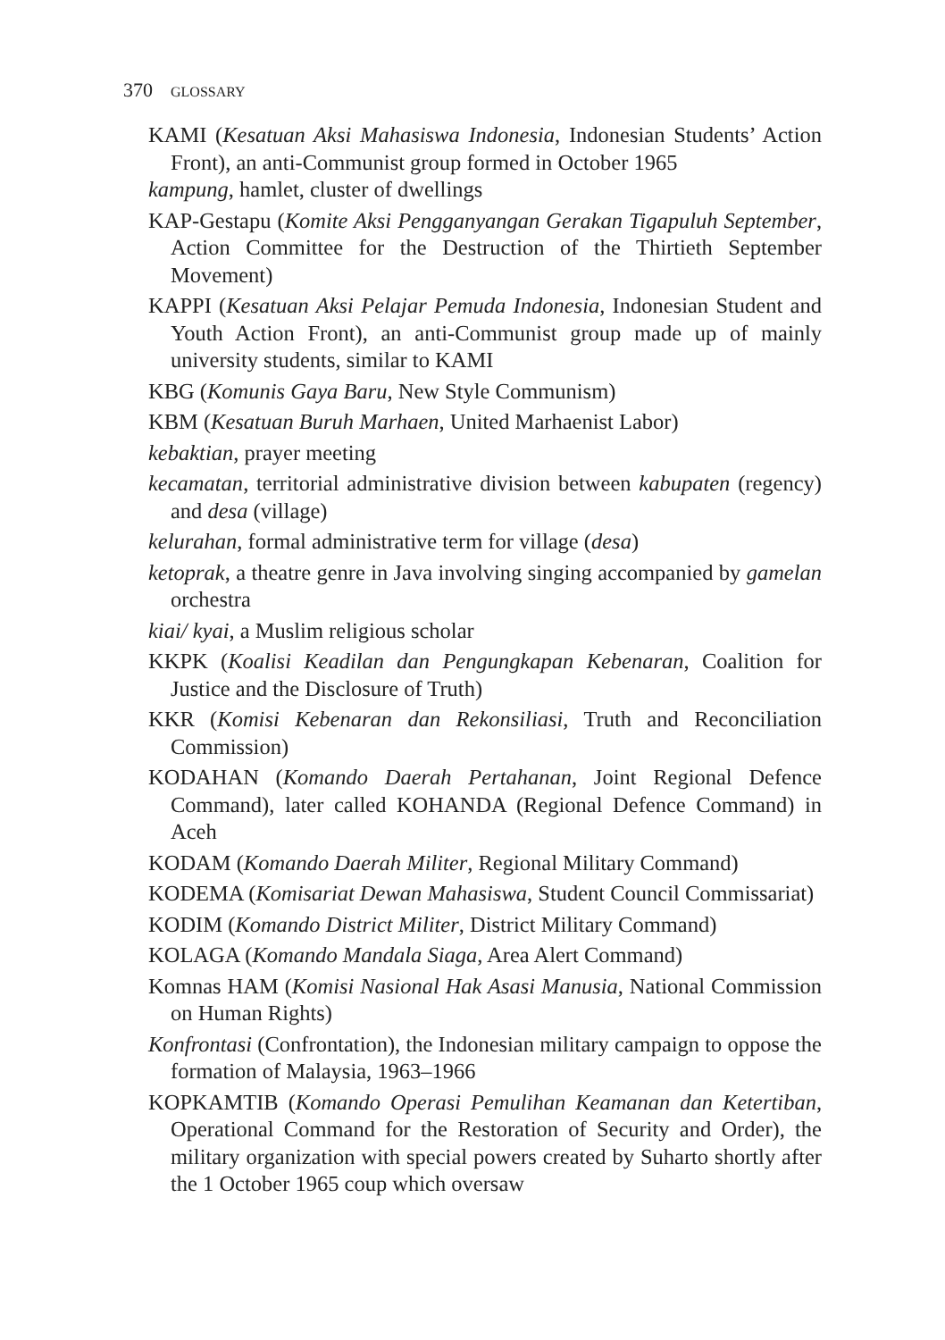370 GLOSSARY
KAMI (Kesatuan Aksi Mahasiswa Indonesia, Indonesian Students’ Action Front), an anti-Communist group formed in October 1965
kampung, hamlet, cluster of dwellings
KAP-Gestapu (Komite Aksi Pengganyangan Gerakan Tigapuluh September, Action Committee for the Destruction of the Thirtieth September Movement)
KAPPI (Kesatuan Aksi Pelajar Pemuda Indonesia, Indonesian Student and Youth Action Front), an anti-Communist group made up of mainly university students, similar to KAMI
KBG (Komunis Gaya Baru, New Style Communism)
KBM (Kesatuan Buruh Marhaen, United Marhaenist Labor)
kebaktian, prayer meeting
kecamatan, territorial administrative division between kabupaten (regency) and desa (village)
kelurahan, formal administrative term for village (desa)
ketoprak, a theatre genre in Java involving singing accompanied by gamelan orchestra
kiai/ kyai, a Muslim religious scholar
KKPK (Koalisi Keadilan dan Pengungkapan Kebenaran, Coalition for Justice and the Disclosure of Truth)
KKR (Komisi Kebenaran dan Rekonsiliasi, Truth and Reconciliation Commission)
KODAHAN (Komando Daerah Pertahanan, Joint Regional Defence Command), later called KOHANDA (Regional Defence Command) in Aceh
KODAM (Komando Daerah Militer, Regional Military Command)
KODEMA (Komisariat Dewan Mahasiswa, Student Council Commissariat)
KODIM (Komando District Militer, District Military Command)
KOLAGA (Komando Mandala Siaga, Area Alert Command)
Komnas HAM (Komisi Nasional Hak Asasi Manusia, National Commission on Human Rights)
Konfrontasi (Confrontation), the Indonesian military campaign to oppose the formation of Malaysia, 1963–1966
KOPKAMTIB (Komando Operasi Pemulihan Keamanan dan Ketertiban, Operational Command for the Restoration of Security and Order), the military organization with special powers created by Suharto shortly after the 1 October 1965 coup which oversaw